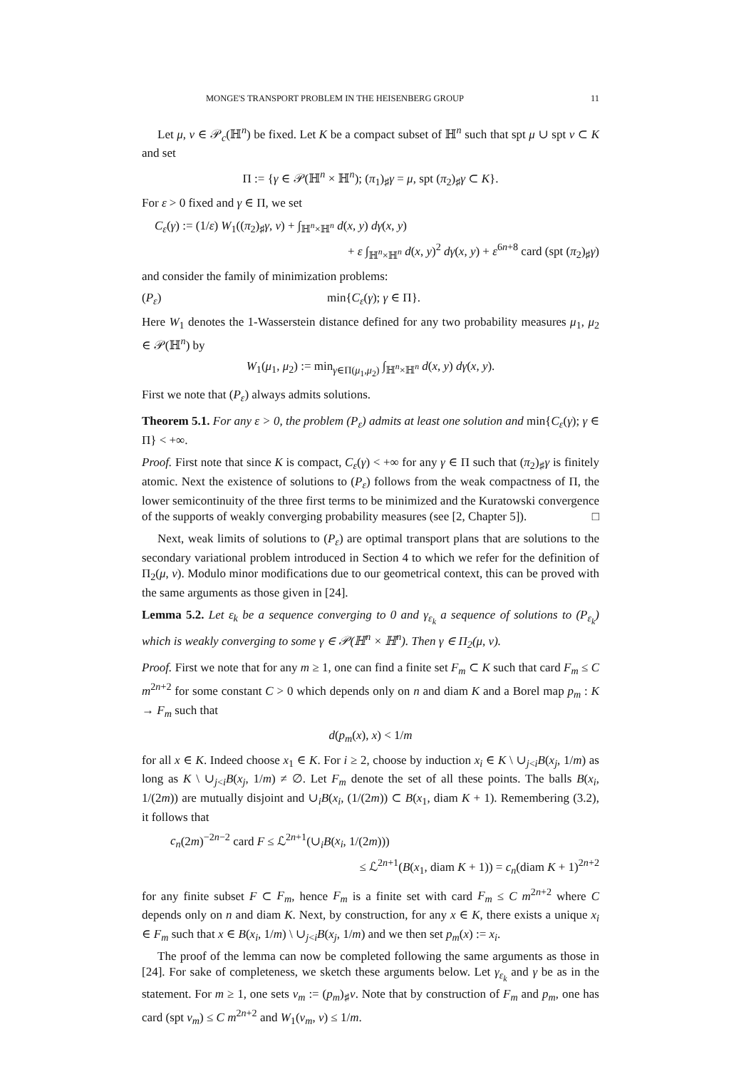MONGE'S TRANSPORT PROBLEM IN THE HEISENBERG GROUP 11
Let μ, ν ∈ 𝒫<sub>c</sub>(ℍ<sup>n</sup>) be fixed. Let K be a compact subset of ℍ<sup>n</sup> such that spt μ ∪ spt ν ⊂ K and set
Π := {γ ∈ 𝒫(ℍ<sup>n</sup> × ℍ<sup>n</sup>); (π<sub>1</sub>)<sub>♯</sub>γ = μ, spt (π<sub>2</sub>)<sub>♯</sub>γ ⊂ K}.
For ε > 0 fixed and γ ∈ Π, we set
C<sub>ε</sub>(γ) := (1/ε) W<sub>1</sub>((π<sub>2</sub>)<sub>♯</sub>γ, ν) + ∫<sub>ℍ<sup>n</sup>×ℍ<sup>n</sup></sub> d(x, y) dγ(x, y)
+ ε ∫<sub>ℍ<sup>n</sup>×ℍ<sup>n</sup></sub> d(x, y)<sup>2</sup> dγ(x, y) + ε<sup>6n+8</sup> card (spt (π<sub>2</sub>)<sub>♯</sub>γ)
and consider the family of minimization problems:
(P<sub>ε</sub>) min{C<sub>ε</sub>(γ); γ ∈ Π}.
Here W<sub>1</sub> denotes the 1-Wasserstein distance defined for any two probability measures μ<sub>1</sub>, μ<sub>2</sub> ∈ 𝒫(ℍ<sup>n</sup>) by
W<sub>1</sub>(μ<sub>1</sub>, μ<sub>2</sub>) := min<sub>γ∈Π(μ<sub>1</sub>,μ<sub>2</sub>)</sub> ∫<sub>ℍ<sup>n</sup>×ℍ<sup>n</sup></sub> d(x, y) dγ(x, y).
First we note that (P<sub>ε</sub>) always admits solutions.
Theorem 5.1. For any ε > 0, the problem (P<sub>ε</sub>) admits at least one solution and min{C<sub>ε</sub>(γ); γ ∈ Π} < +∞.
Proof. First note that since K is compact, C<sub>ε</sub>(γ) < +∞ for any γ ∈ Π such that (π<sub>2</sub>)<sub>♯</sub>γ is finitely atomic. Next the existence of solutions to (P<sub>ε</sub>) follows from the weak compactness of Π, the lower semicontinuity of the three first terms to be minimized and the Kuratowski convergence of the supports of weakly converging probability measures (see [2, Chapter 5]). □
Next, weak limits of solutions to (P<sub>ε</sub>) are optimal transport plans that are solutions to the secondary variational problem introduced in Section 4 to which we refer for the definition of Π<sub>2</sub>(μ, ν). Modulo minor modifications due to our geometrical context, this can be proved with the same arguments as those given in [24].
Lemma 5.2. Let ε<sub>k</sub> be a sequence converging to 0 and γ<sub>ε<sub>k</sub></sub> a sequence of solutions to (P<sub>ε<sub>k</sub></sub>) which is weakly converging to some γ ∈ 𝒫(ℍ<sup>n</sup> × ℍ<sup>n</sup>). Then γ ∈ Π<sub>2</sub>(μ, ν).
Proof. First we note that for any m ≥ 1, one can find a finite set F<sub>m</sub> ⊂ K such that card F<sub>m</sub> ≤ C m<sup>2n+2</sup> for some constant C > 0 which depends only on n and diam K and a Borel map p<sub>m</sub> : K → F<sub>m</sub> such that
d(p<sub>m</sub>(x), x) < 1/m
for all x ∈ K. Indeed choose x<sub>1</sub> ∈ K. For i ≥ 2, choose by induction x<sub>i</sub> ∈ K \ ∪<sub>j<i</sub>B(x<sub>j</sub>, 1/m) as long as K \ ∪<sub>j<i</sub>B(x<sub>j</sub>, 1/m) ≠ ∅. Let F<sub>m</sub> denote the set of all these points. The balls B(x<sub>i</sub>, 1/(2m)) are mutually disjoint and ∪<sub>i</sub>B(x<sub>i</sub>, (1/(2m)) ⊂ B(x<sub>1</sub>, diam K + 1). Remembering (3.2), it follows that
c<sub>n</sub>(2m)<sup>−2n−2</sup> card F ≤ ℒ<sup>2n+1</sup>(∪<sub>i</sub>B(x<sub>i</sub>, 1/(2m)))
≤ ℒ<sup>2n+1</sup>(B(x<sub>1</sub>, diam K + 1)) = c<sub>n</sub>(diam K + 1)<sup>2n+2</sup>
for any finite subset F ⊂ F<sub>m</sub>, hence F<sub>m</sub> is a finite set with card F<sub>m</sub> ≤ C m<sup>2n+2</sup> where C depends only on n and diam K. Next, by construction, for any x ∈ K, there exists a unique x<sub>i</sub> ∈ F<sub>m</sub> such that x ∈ B(x<sub>i</sub>, 1/m) \ ∪<sub>j<i</sub>B(x<sub>j</sub>, 1/m) and we then set p<sub>m</sub>(x) := x<sub>i</sub>.
The proof of the lemma can now be completed following the same arguments as those in [24]. For sake of completeness, we sketch these arguments below. Let γ<sub>ε<sub>k</sub></sub> and γ be as in the statement. For m ≥ 1, one sets ν<sub>m</sub> := (p<sub>m</sub>)<sub>♯</sub>ν. Note that by construction of F<sub>m</sub> and p<sub>m</sub>, one has card (spt ν<sub>m</sub>) ≤ C m<sup>2n+2</sup> and W<sub>1</sub>(ν<sub>m</sub>, ν) ≤ 1/m.